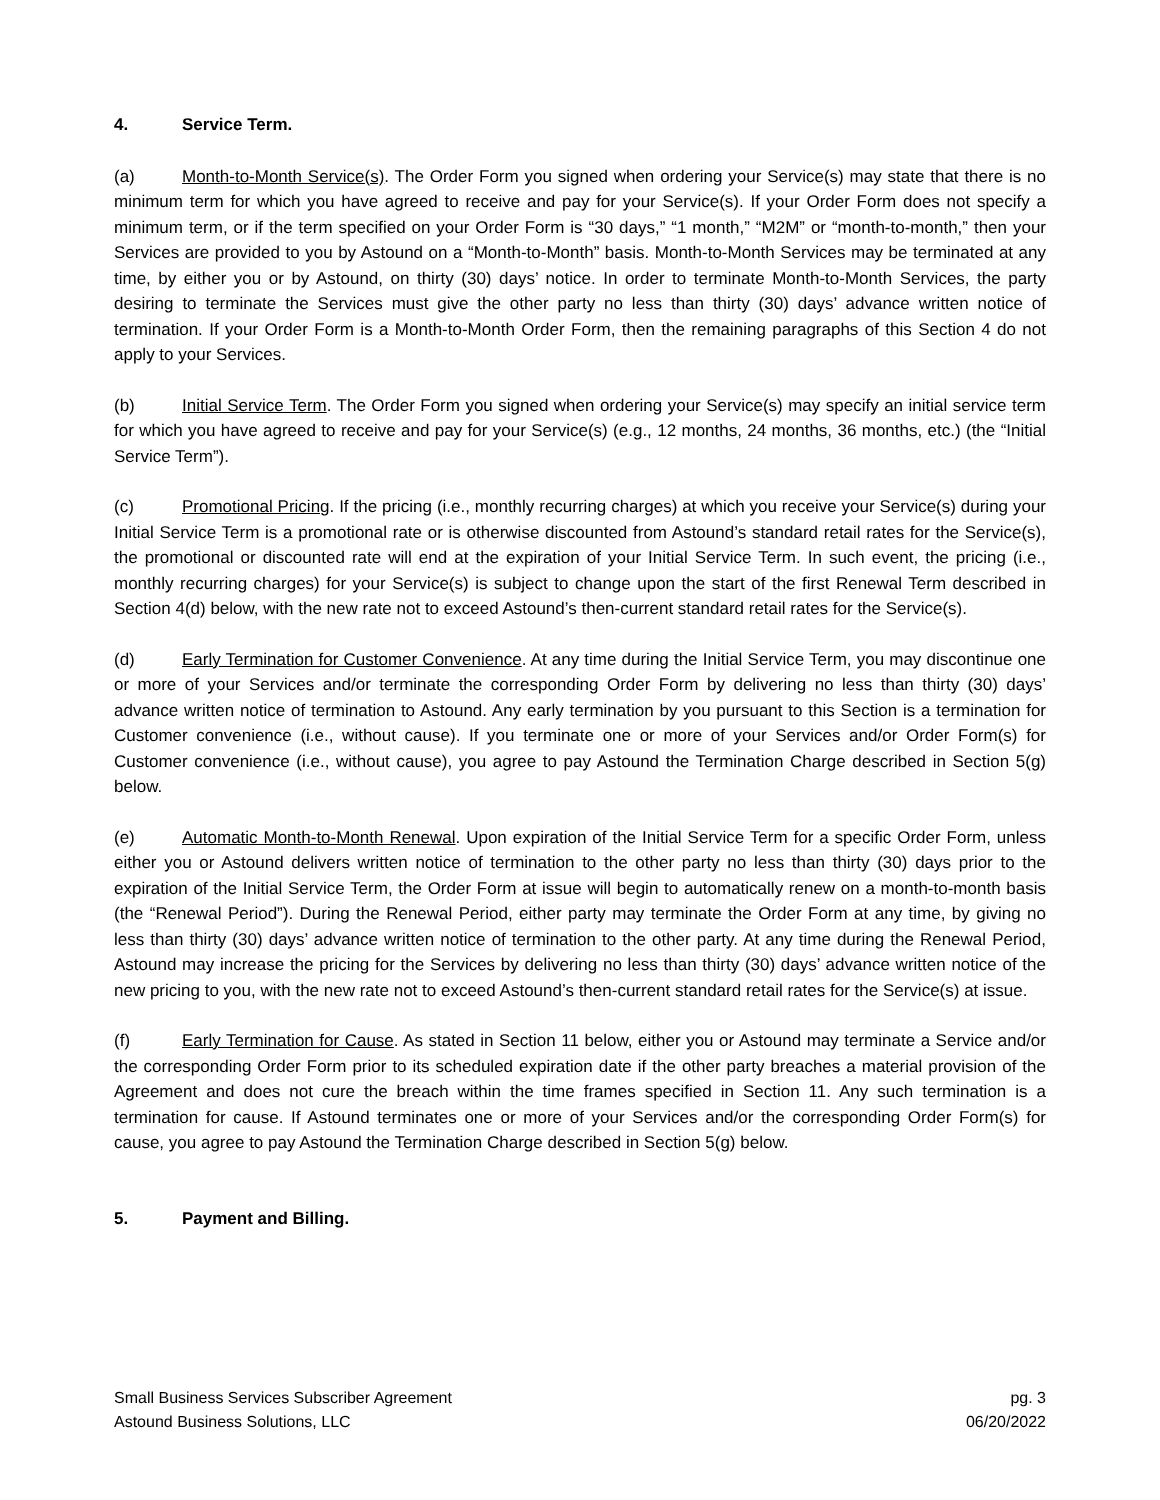4. Service Term.
(a) Month-to-Month Service(s). The Order Form you signed when ordering your Service(s) may state that there is no minimum term for which you have agreed to receive and pay for your Service(s). If your Order Form does not specify a minimum term, or if the term specified on your Order Form is “30 days,” “1 month,” “M2M” or “month-to-month,” then your Services are provided to you by Astound on a “Month-to-Month” basis. Month-to-Month Services may be terminated at any time, by either you or by Astound, on thirty (30) days’ notice. In order to terminate Month-to-Month Services, the party desiring to terminate the Services must give the other party no less than thirty (30) days’ advance written notice of termination. If your Order Form is a Month-to-Month Order Form, then the remaining paragraphs of this Section 4 do not apply to your Services.
(b) Initial Service Term. The Order Form you signed when ordering your Service(s) may specify an initial service term for which you have agreed to receive and pay for your Service(s) (e.g., 12 months, 24 months, 36 months, etc.) (the “Initial Service Term”).
(c) Promotional Pricing. If the pricing (i.e., monthly recurring charges) at which you receive your Service(s) during your Initial Service Term is a promotional rate or is otherwise discounted from Astound’s standard retail rates for the Service(s), the promotional or discounted rate will end at the expiration of your Initial Service Term. In such event, the pricing (i.e., monthly recurring charges) for your Service(s) is subject to change upon the start of the first Renewal Term described in Section 4(d) below, with the new rate not to exceed Astound’s then-current standard retail rates for the Service(s).
(d) Early Termination for Customer Convenience. At any time during the Initial Service Term, you may discontinue one or more of your Services and/or terminate the corresponding Order Form by delivering no less than thirty (30) days’ advance written notice of termination to Astound. Any early termination by you pursuant to this Section is a termination for Customer convenience (i.e., without cause). If you terminate one or more of your Services and/or Order Form(s) for Customer convenience (i.e., without cause), you agree to pay Astound the Termination Charge described in Section 5(g) below.
(e) Automatic Month-to-Month Renewal. Upon expiration of the Initial Service Term for a specific Order Form, unless either you or Astound delivers written notice of termination to the other party no less than thirty (30) days prior to the expiration of the Initial Service Term, the Order Form at issue will begin to automatically renew on a month-to-month basis (the “Renewal Period”). During the Renewal Period, either party may terminate the Order Form at any time, by giving no less than thirty (30) days’ advance written notice of termination to the other party. At any time during the Renewal Period, Astound may increase the pricing for the Services by delivering no less than thirty (30) days’ advance written notice of the new pricing to you, with the new rate not to exceed Astound’s then-current standard retail rates for the Service(s) at issue.
(f) Early Termination for Cause. As stated in Section 11 below, either you or Astound may terminate a Service and/or the corresponding Order Form prior to its scheduled expiration date if the other party breaches a material provision of the Agreement and does not cure the breach within the time frames specified in Section 11. Any such termination is a termination for cause. If Astound terminates one or more of your Services and/or the corresponding Order Form(s) for cause, you agree to pay Astound the Termination Charge described in Section 5(g) below.
5. Payment and Billing.
Small Business Services Subscriber Agreement pg. 3
Astound Business Solutions, LLC 06/20/2022